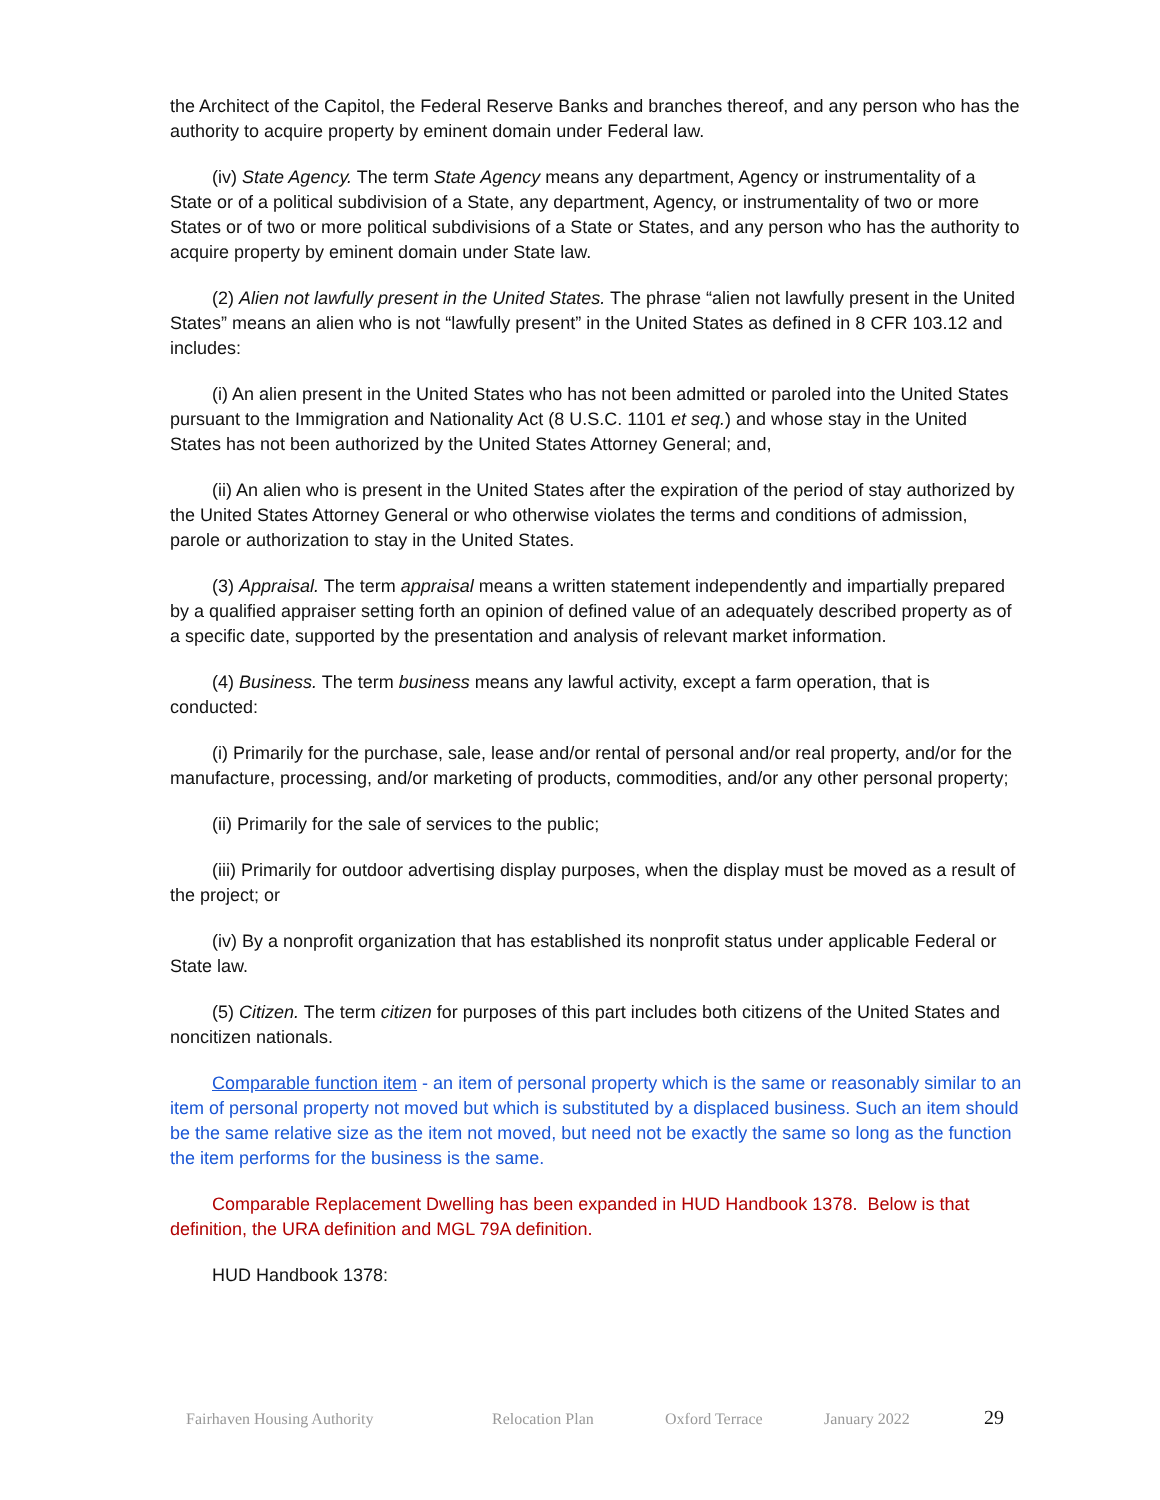the Architect of the Capitol, the Federal Reserve Banks and branches thereof, and any person who has the authority to acquire property by eminent domain under Federal law.
(iv) State Agency. The term State Agency means any department, Agency or instrumentality of a State or of a political subdivision of a State, any department, Agency, or instrumentality of two or more States or of two or more political subdivisions of a State or States, and any person who has the authority to acquire property by eminent domain under State law.
(2) Alien not lawfully present in the United States. The phrase “alien not lawfully present in the United States” means an alien who is not “lawfully present” in the United States as defined in 8 CFR 103.12 and includes:
(i) An alien present in the United States who has not been admitted or paroled into the United States pursuant to the Immigration and Nationality Act (8 U.S.C. 1101 et seq.) and whose stay in the United States has not been authorized by the United States Attorney General; and,
(ii) An alien who is present in the United States after the expiration of the period of stay authorized by the United States Attorney General or who otherwise violates the terms and conditions of admission, parole or authorization to stay in the United States.
(3) Appraisal. The term appraisal means a written statement independently and impartially prepared by a qualified appraiser setting forth an opinion of defined value of an adequately described property as of a specific date, supported by the presentation and analysis of relevant market information.
(4) Business. The term business means any lawful activity, except a farm operation, that is conducted:
(i) Primarily for the purchase, sale, lease and/or rental of personal and/or real property, and/or for the manufacture, processing, and/or marketing of products, commodities, and/or any other personal property;
(ii) Primarily for the sale of services to the public;
(iii) Primarily for outdoor advertising display purposes, when the display must be moved as a result of the project; or
(iv) By a nonprofit organization that has established its nonprofit status under applicable Federal or State law.
(5) Citizen. The term citizen for purposes of this part includes both citizens of the United States and noncitizen nationals.
Comparable function item - an item of personal property which is the same or reasonably similar to an item of personal property not moved but which is substituted by a displaced business. Such an item should be the same relative size as the item not moved, but need not be exactly the same so long as the function the item performs for the business is the same.
Comparable Replacement Dwelling has been expanded in HUD Handbook 1378. Below is that definition, the URA definition and MGL 79A definition.
HUD Handbook 1378:
Fairhaven Housing Authority Relocation Plan Oxford Terrace January 2022 29